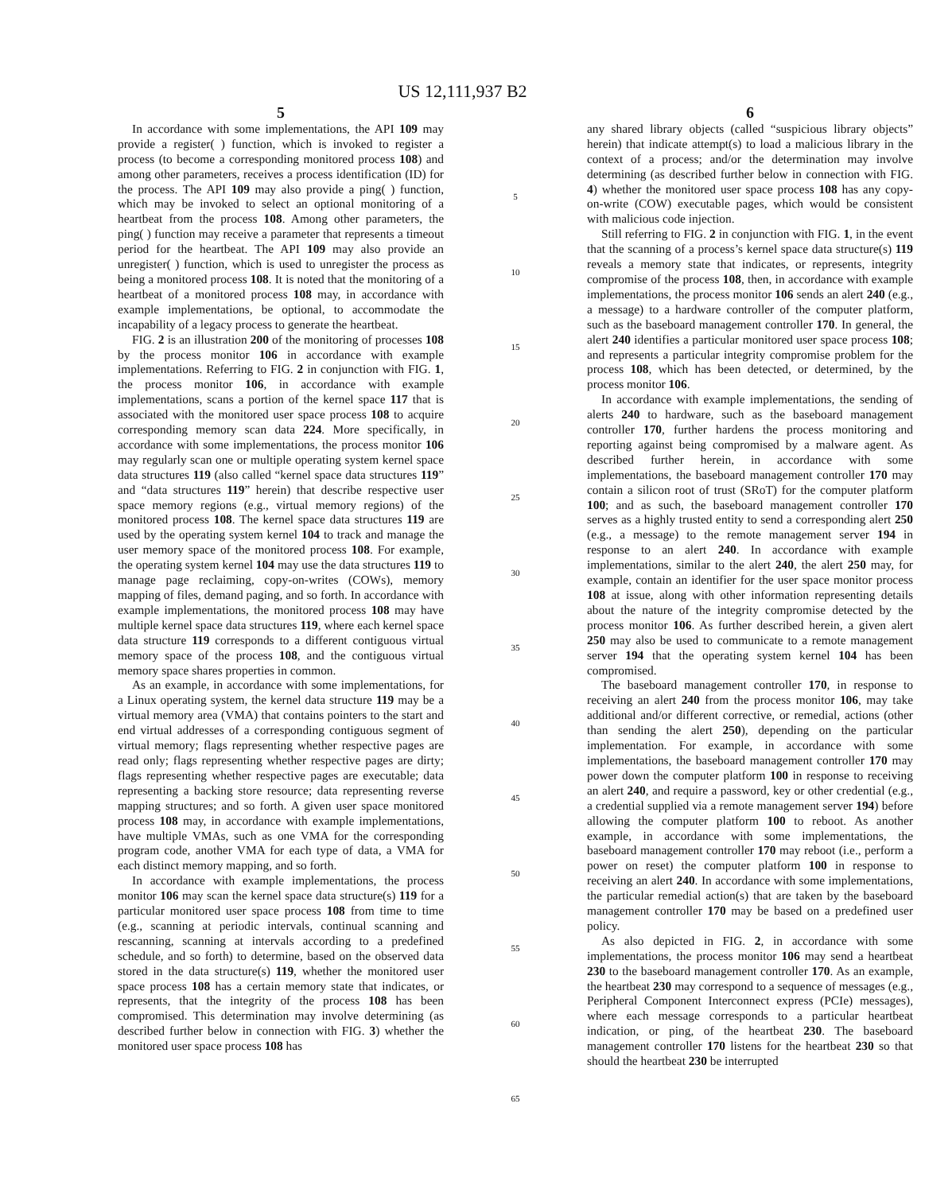US 12,111,937 B2
5
In accordance with some implementations, the API 109 may provide a register( ) function, which is invoked to register a process (to become a corresponding monitored process 108) and among other parameters, receives a process identification (ID) for the process. The API 109 may also provide a ping( ) function, which may be invoked to select an optional monitoring of a heartbeat from the process 108. Among other parameters, the ping( ) function may receive a parameter that represents a timeout period for the heartbeat. The API 109 may also provide an unregister( ) function, which is used to unregister the process as being a monitored process 108. It is noted that the monitoring of a heartbeat of a monitored process 108 may, in accordance with example implementations, be optional, to accommodate the incapability of a legacy process to generate the heartbeat.
FIG. 2 is an illustration 200 of the monitoring of processes 108 by the process monitor 106 in accordance with example implementations. Referring to FIG. 2 in conjunction with FIG. 1, the process monitor 106, in accordance with example implementations, scans a portion of the kernel space 117 that is associated with the monitored user space process 108 to acquire corresponding memory scan data 224. More specifically, in accordance with some implementations, the process monitor 106 may regularly scan one or multiple operating system kernel space data structures 119 (also called “kernel space data structures 119” and “data structures 119” herein) that describe respective user space memory regions (e.g., virtual memory regions) of the monitored process 108. The kernel space data structures 119 are used by the operating system kernel 104 to track and manage the user memory space of the monitored process 108. For example, the operating system kernel 104 may use the data structures 119 to manage page reclaiming, copy-on-writes (COWs), memory mapping of files, demand paging, and so forth. In accordance with example implementations, the monitored process 108 may have multiple kernel space data structures 119, where each kernel space data structure 119 corresponds to a different contiguous virtual memory space of the process 108, and the contiguous virtual memory space shares properties in common.
As an example, in accordance with some implementations, for a Linux operating system, the kernel data structure 119 may be a virtual memory area (VMA) that contains pointers to the start and end virtual addresses of a corresponding contiguous segment of virtual memory; flags representing whether respective pages are read only; flags representing whether respective pages are dirty; flags representing whether respective pages are executable; data representing a backing store resource; data representing reverse mapping structures; and so forth. A given user space monitored process 108 may, in accordance with example implementations, have multiple VMAs, such as one VMA for the corresponding program code, another VMA for each type of data, a VMA for each distinct memory mapping, and so forth.
In accordance with example implementations, the process monitor 106 may scan the kernel space data structure(s) 119 for a particular monitored user space process 108 from time to time (e.g., scanning at periodic intervals, continual scanning and rescanning, scanning at intervals according to a predefined schedule, and so forth) to determine, based on the observed data stored in the data structure(s) 119, whether the monitored user space process 108 has a certain memory state that indicates, or represents, that the integrity of the process 108 has been compromised. This determination may involve determining (as described further below in connection with FIG. 3) whether the monitored user space process 108 has
5
10
15
20
25
30
35
40
45
50
55
60
65
6
any shared library objects (called “suspicious library objects” herein) that indicate attempt(s) to load a malicious library in the context of a process; and/or the determination may involve determining (as described further below in connection with FIG. 4) whether the monitored user space process 108 has any copy-on-write (COW) executable pages, which would be consistent with malicious code injection.
Still referring to FIG. 2 in conjunction with FIG. 1, in the event that the scanning of a process’s kernel space data structure(s) 119 reveals a memory state that indicates, or represents, integrity compromise of the process 108, then, in accordance with example implementations, the process monitor 106 sends an alert 240 (e.g., a message) to a hardware controller of the computer platform, such as the baseboard management controller 170. In general, the alert 240 identifies a particular monitored user space process 108; and represents a particular integrity compromise problem for the process 108, which has been detected, or determined, by the process monitor 106.
In accordance with example implementations, the sending of alerts 240 to hardware, such as the baseboard management controller 170, further hardens the process monitoring and reporting against being compromised by a malware agent. As described further herein, in accordance with some implementations, the baseboard management controller 170 may contain a silicon root of trust (SRoT) for the computer platform 100; and as such, the baseboard management controller 170 serves as a highly trusted entity to send a corresponding alert 250 (e.g., a message) to the remote management server 194 in response to an alert 240. In accordance with example implementations, similar to the alert 240, the alert 250 may, for example, contain an identifier for the user space monitor process 108 at issue, along with other information representing details about the nature of the integrity compromise detected by the process monitor 106. As further described herein, a given alert 250 may also be used to communicate to a remote management server 194 that the operating system kernel 104 has been compromised.
The baseboard management controller 170, in response to receiving an alert 240 from the process monitor 106, may take additional and/or different corrective, or remedial, actions (other than sending the alert 250), depending on the particular implementation. For example, in accordance with some implementations, the baseboard management controller 170 may power down the computer platform 100 in response to receiving an alert 240, and require a password, key or other credential (e.g., a credential supplied via a remote management server 194) before allowing the computer platform 100 to reboot. As another example, in accordance with some implementations, the baseboard management controller 170 may reboot (i.e., perform a power on reset) the computer platform 100 in response to receiving an alert 240. In accordance with some implementations, the particular remedial action(s) that are taken by the baseboard management controller 170 may be based on a predefined user policy.
As also depicted in FIG. 2, in accordance with some implementations, the process monitor 106 may send a heartbeat 230 to the baseboard management controller 170. As an example, the heartbeat 230 may correspond to a sequence of messages (e.g., Peripheral Component Interconnect express (PCIe) messages), where each message corresponds to a particular heartbeat indication, or ping, of the heartbeat 230. The baseboard management controller 170 listens for the heartbeat 230 so that should the heartbeat 230 be interrupted